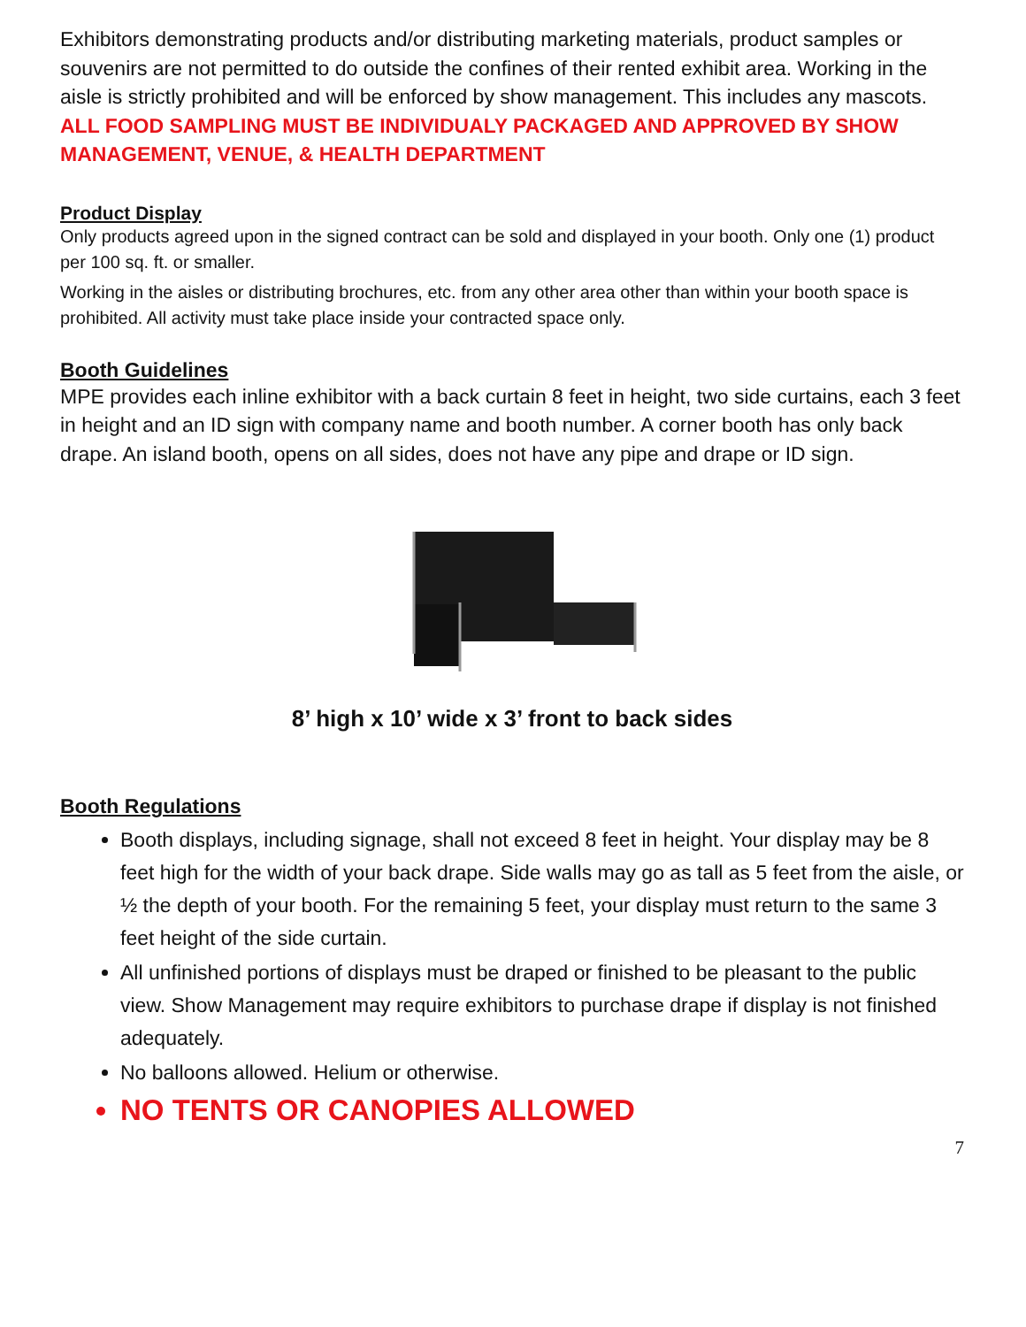Exhibitors demonstrating products and/or distributing marketing materials, product samples or souvenirs are not permitted to do outside the confines of their rented exhibit area. Working in the aisle is strictly prohibited and will be enforced by show management. This includes any mascots.
ALL FOOD SAMPLING MUST BE INDIVIDUALY PACKAGED AND APPROVED BY SHOW MANAGEMENT, VENUE, & HEALTH DEPARTMENT
Product Display
Only products agreed upon in the signed contract can be sold and displayed in your booth. Only one (1) product per 100 sq. ft. or smaller.
Working in the aisles or distributing brochures, etc. from any other area other than within your booth space is prohibited. All activity must take place inside your contracted space only.
Booth Guidelines
MPE provides each inline exhibitor with a back curtain 8 feet in height, two side curtains, each 3 feet in height and an ID sign with company name and booth number. A corner booth has only back drape. An island booth, opens on all sides, does not have any pipe and drape or ID sign.
8’ high x 10’ wide x 3’ front to back sides
Booth Regulations
Booth displays, including signage, shall not exceed 8 feet in height. Your display may be 8 feet high for the width of your back drape. Side walls may go as tall as 5 feet from the aisle, or ½ the depth of your booth. For the remaining 5 feet, your display must return to the same 3 feet height of the side curtain.
All unfinished portions of displays must be draped or finished to be pleasant to the public view. Show Management may require exhibitors to purchase drape if display is not finished adequately.
No balloons allowed. Helium or otherwise.
NO TENTS OR CANOPIES ALLOWED
7